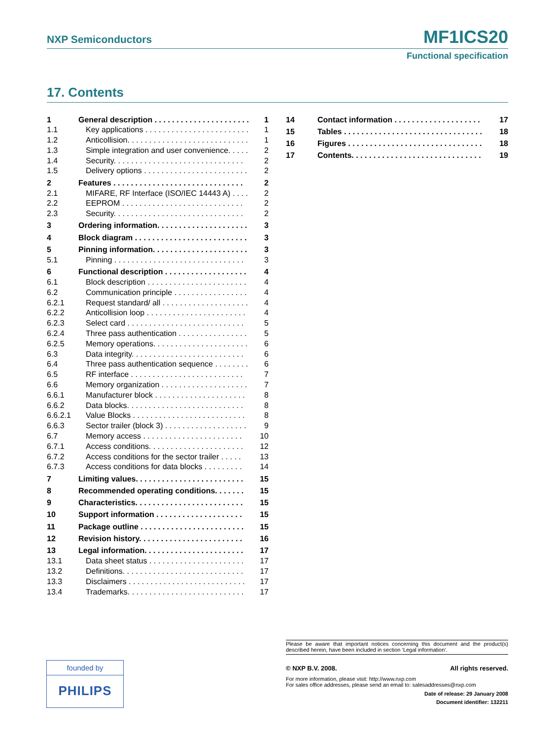NXP Semiconductors MF1ICS20
Functional specification
17. Contents
1 General description . . . . . . . . . . . . . . . . . . . . . . 1
1.1 Key applications . . . . . . . . . . . . . . . . . . . . . . . . 1
1.2 Anticollision. . . . . . . . . . . . . . . . . . . . . . . . . . . . 1
1.3 Simple integration and user convenience. . . . . 2
1.4 Security. . . . . . . . . . . . . . . . . . . . . . . . . . . . . . 2
1.5 Delivery options . . . . . . . . . . . . . . . . . . . . . . . . 2
2 Features . . . . . . . . . . . . . . . . . . . . . . . . . . . . . . 2
2.1 MIFARE, RF Interface (ISO/IEC 14443 A) . . . . 2
2.2 EEPROM . . . . . . . . . . . . . . . . . . . . . . . . . . . . 2
2.3 Security. . . . . . . . . . . . . . . . . . . . . . . . . . . . . . 2
3 Ordering information. . . . . . . . . . . . . . . . . . . . . 3
4 Block diagram . . . . . . . . . . . . . . . . . . . . . . . . . . 3
5 Pinning information. . . . . . . . . . . . . . . . . . . . . . 3
5.1 Pinning . . . . . . . . . . . . . . . . . . . . . . . . . . . . . . 3
6 Functional description . . . . . . . . . . . . . . . . . . . 4
6.1 Block description . . . . . . . . . . . . . . . . . . . . . . . 4
6.2 Communication principle . . . . . . . . . . . . . . . . . 4
6.2.1 Request standard/ all . . . . . . . . . . . . . . . . . . . . 4
6.2.2 Anticollision loop . . . . . . . . . . . . . . . . . . . . . . . 4
6.2.3 Select card . . . . . . . . . . . . . . . . . . . . . . . . . . . 5
6.2.4 Three pass authentication . . . . . . . . . . . . . . . . 5
6.2.5 Memory operations. . . . . . . . . . . . . . . . . . . . . . 6
6.3 Data integrity. . . . . . . . . . . . . . . . . . . . . . . . . . 6
6.4 Three pass authentication sequence . . . . . . . . 6
6.5 RF interface . . . . . . . . . . . . . . . . . . . . . . . . . . 7
6.6 Memory organization . . . . . . . . . . . . . . . . . . . . 7
6.6.1 Manufacturer block . . . . . . . . . . . . . . . . . . . . . 8
6.6.2 Data blocks. . . . . . . . . . . . . . . . . . . . . . . . . . . 8
6.6.2.1 Value Blocks . . . . . . . . . . . . . . . . . . . . . . . . . . 8
6.6.3 Sector trailer (block 3) . . . . . . . . . . . . . . . . . . . 9
6.7 Memory access . . . . . . . . . . . . . . . . . . . . . . . 10
6.7.1 Access conditions. . . . . . . . . . . . . . . . . . . . . . 12
6.7.2 Access conditions for the sector trailer . . . . . 13
6.7.3 Access conditions for data blocks . . . . . . . . . 14
7 Limiting values. . . . . . . . . . . . . . . . . . . . . . . . . 15
8 Recommended operating conditions. . . . . . . 15
9 Characteristics. . . . . . . . . . . . . . . . . . . . . . . . . 15
10 Support information . . . . . . . . . . . . . . . . . . . . 15
11 Package outline . . . . . . . . . . . . . . . . . . . . . . . . 15
12 Revision history. . . . . . . . . . . . . . . . . . . . . . . . 16
13 Legal information. . . . . . . . . . . . . . . . . . . . . . . 17
13.1 Data sheet status . . . . . . . . . . . . . . . . . . . . . . 17
13.2 Definitions. . . . . . . . . . . . . . . . . . . . . . . . . . . . 17
13.3 Disclaimers . . . . . . . . . . . . . . . . . . . . . . . . . . . 17
13.4 Trademarks. . . . . . . . . . . . . . . . . . . . . . . . . . . 17
14 Contact information . . . . . . . . . . . . . . . . . . . . 17
15 Tables . . . . . . . . . . . . . . . . . . . . . . . . . . . . . . . . 18
16 Figures . . . . . . . . . . . . . . . . . . . . . . . . . . . . . . . 18
17 Contents. . . . . . . . . . . . . . . . . . . . . . . . . . . . . . 19
Please be aware that important notices concerning this document and the product(s) described herein, have been included in section ‘Legal information’.
© NXP B.V. 2008. All rights reserved.
For more information, please visit: http://www.nxp.com
For sales office addresses, please send an email to: salesaddresses@nxp.com
Date of release: 29 January 2008
Document identifier: 132211
founded by
PHILIPS